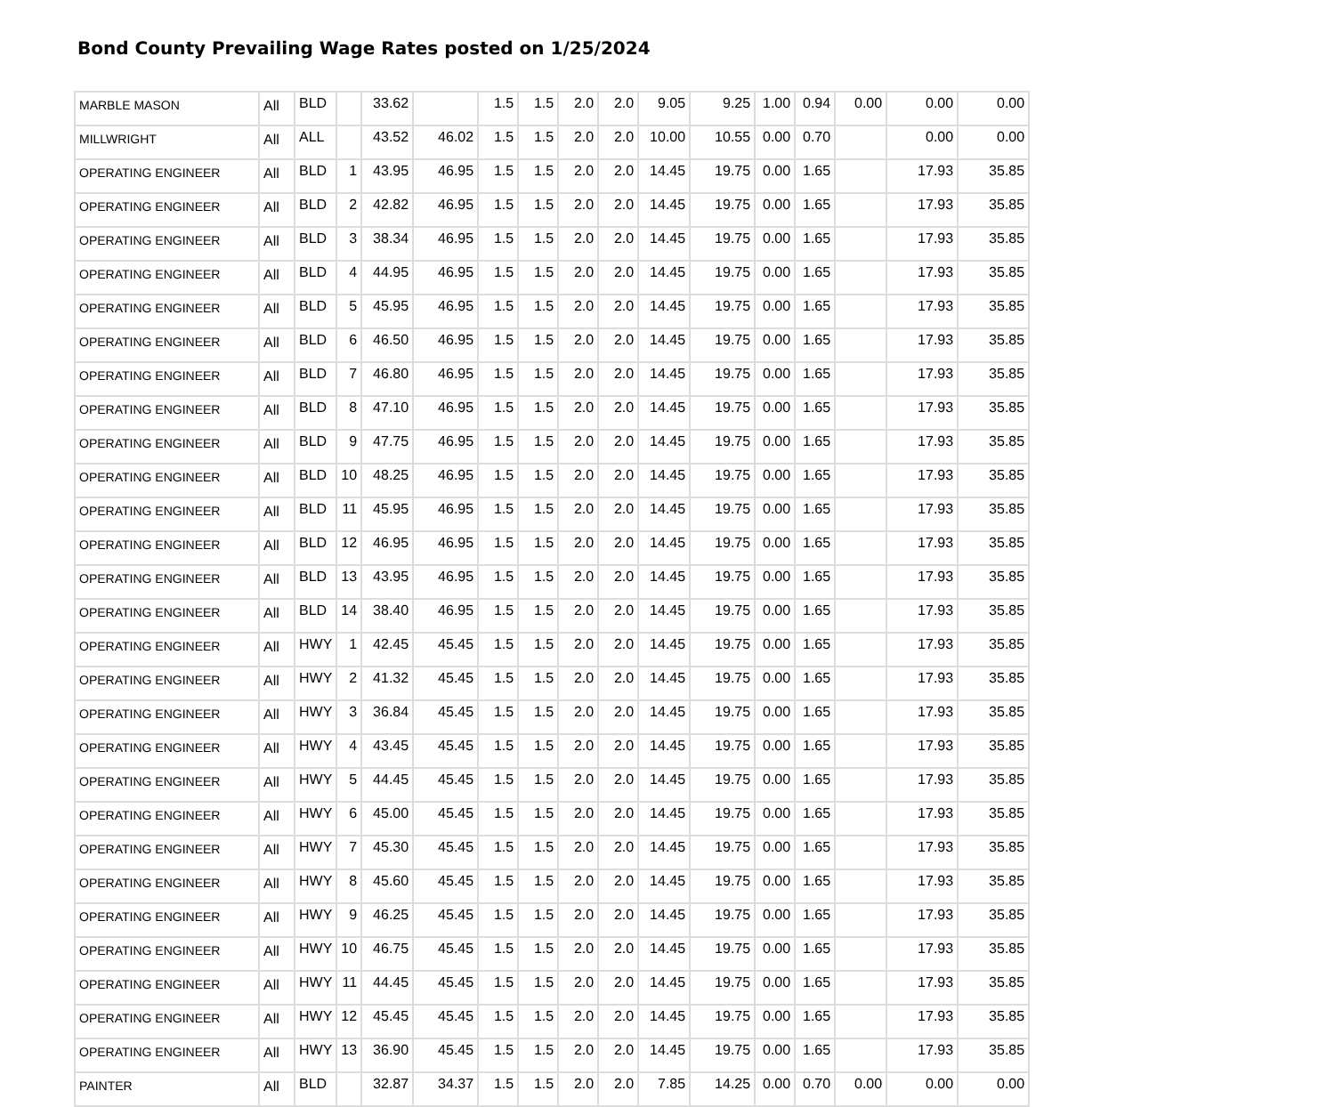Bond County Prevailing Wage Rates posted on 1/25/2024
| MARBLE MASON | All | BLD | | 33.62 | | 1.5 | 1.5 | 2.0 | 2.0 | 9.05 | 9.25 | 1.00 | 0.94 | 0.00 | 0.00 | 0.00 |
| MILLWRIGHT | All | ALL | | 43.52 | 46.02 | 1.5 | 1.5 | 2.0 | 2.0 | 10.00 | 10.55 | 0.00 | 0.70 | | 0.00 | 0.00 |
| OPERATING ENGINEER | All | BLD | 1 | 43.95 | 46.95 | 1.5 | 1.5 | 2.0 | 2.0 | 14.45 | 19.75 | 0.00 | 1.65 | | 17.93 | 35.85 |
| OPERATING ENGINEER | All | BLD | 2 | 42.82 | 46.95 | 1.5 | 1.5 | 2.0 | 2.0 | 14.45 | 19.75 | 0.00 | 1.65 | | 17.93 | 35.85 |
| OPERATING ENGINEER | All | BLD | 3 | 38.34 | 46.95 | 1.5 | 1.5 | 2.0 | 2.0 | 14.45 | 19.75 | 0.00 | 1.65 | | 17.93 | 35.85 |
| OPERATING ENGINEER | All | BLD | 4 | 44.95 | 46.95 | 1.5 | 1.5 | 2.0 | 2.0 | 14.45 | 19.75 | 0.00 | 1.65 | | 17.93 | 35.85 |
| OPERATING ENGINEER | All | BLD | 5 | 45.95 | 46.95 | 1.5 | 1.5 | 2.0 | 2.0 | 14.45 | 19.75 | 0.00 | 1.65 | | 17.93 | 35.85 |
| OPERATING ENGINEER | All | BLD | 6 | 46.50 | 46.95 | 1.5 | 1.5 | 2.0 | 2.0 | 14.45 | 19.75 | 0.00 | 1.65 | | 17.93 | 35.85 |
| OPERATING ENGINEER | All | BLD | 7 | 46.80 | 46.95 | 1.5 | 1.5 | 2.0 | 2.0 | 14.45 | 19.75 | 0.00 | 1.65 | | 17.93 | 35.85 |
| OPERATING ENGINEER | All | BLD | 8 | 47.10 | 46.95 | 1.5 | 1.5 | 2.0 | 2.0 | 14.45 | 19.75 | 0.00 | 1.65 | | 17.93 | 35.85 |
| OPERATING ENGINEER | All | BLD | 9 | 47.75 | 46.95 | 1.5 | 1.5 | 2.0 | 2.0 | 14.45 | 19.75 | 0.00 | 1.65 | | 17.93 | 35.85 |
| OPERATING ENGINEER | All | BLD | 10 | 48.25 | 46.95 | 1.5 | 1.5 | 2.0 | 2.0 | 14.45 | 19.75 | 0.00 | 1.65 | | 17.93 | 35.85 |
| OPERATING ENGINEER | All | BLD | 11 | 45.95 | 46.95 | 1.5 | 1.5 | 2.0 | 2.0 | 14.45 | 19.75 | 0.00 | 1.65 | | 17.93 | 35.85 |
| OPERATING ENGINEER | All | BLD | 12 | 46.95 | 46.95 | 1.5 | 1.5 | 2.0 | 2.0 | 14.45 | 19.75 | 0.00 | 1.65 | | 17.93 | 35.85 |
| OPERATING ENGINEER | All | BLD | 13 | 43.95 | 46.95 | 1.5 | 1.5 | 2.0 | 2.0 | 14.45 | 19.75 | 0.00 | 1.65 | | 17.93 | 35.85 |
| OPERATING ENGINEER | All | BLD | 14 | 38.40 | 46.95 | 1.5 | 1.5 | 2.0 | 2.0 | 14.45 | 19.75 | 0.00 | 1.65 | | 17.93 | 35.85 |
| OPERATING ENGINEER | All | HWY | 1 | 42.45 | 45.45 | 1.5 | 1.5 | 2.0 | 2.0 | 14.45 | 19.75 | 0.00 | 1.65 | | 17.93 | 35.85 |
| OPERATING ENGINEER | All | HWY | 2 | 41.32 | 45.45 | 1.5 | 1.5 | 2.0 | 2.0 | 14.45 | 19.75 | 0.00 | 1.65 | | 17.93 | 35.85 |
| OPERATING ENGINEER | All | HWY | 3 | 36.84 | 45.45 | 1.5 | 1.5 | 2.0 | 2.0 | 14.45 | 19.75 | 0.00 | 1.65 | | 17.93 | 35.85 |
| OPERATING ENGINEER | All | HWY | 4 | 43.45 | 45.45 | 1.5 | 1.5 | 2.0 | 2.0 | 14.45 | 19.75 | 0.00 | 1.65 | | 17.93 | 35.85 |
| OPERATING ENGINEER | All | HWY | 5 | 44.45 | 45.45 | 1.5 | 1.5 | 2.0 | 2.0 | 14.45 | 19.75 | 0.00 | 1.65 | | 17.93 | 35.85 |
| OPERATING ENGINEER | All | HWY | 6 | 45.00 | 45.45 | 1.5 | 1.5 | 2.0 | 2.0 | 14.45 | 19.75 | 0.00 | 1.65 | | 17.93 | 35.85 |
| OPERATING ENGINEER | All | HWY | 7 | 45.30 | 45.45 | 1.5 | 1.5 | 2.0 | 2.0 | 14.45 | 19.75 | 0.00 | 1.65 | | 17.93 | 35.85 |
| OPERATING ENGINEER | All | HWY | 8 | 45.60 | 45.45 | 1.5 | 1.5 | 2.0 | 2.0 | 14.45 | 19.75 | 0.00 | 1.65 | | 17.93 | 35.85 |
| OPERATING ENGINEER | All | HWY | 9 | 46.25 | 45.45 | 1.5 | 1.5 | 2.0 | 2.0 | 14.45 | 19.75 | 0.00 | 1.65 | | 17.93 | 35.85 |
| OPERATING ENGINEER | All | HWY | 10 | 46.75 | 45.45 | 1.5 | 1.5 | 2.0 | 2.0 | 14.45 | 19.75 | 0.00 | 1.65 | | 17.93 | 35.85 |
| OPERATING ENGINEER | All | HWY | 11 | 44.45 | 45.45 | 1.5 | 1.5 | 2.0 | 2.0 | 14.45 | 19.75 | 0.00 | 1.65 | | 17.93 | 35.85 |
| OPERATING ENGINEER | All | HWY | 12 | 45.45 | 45.45 | 1.5 | 1.5 | 2.0 | 2.0 | 14.45 | 19.75 | 0.00 | 1.65 | | 17.93 | 35.85 |
| OPERATING ENGINEER | All | HWY | 13 | 36.90 | 45.45 | 1.5 | 1.5 | 2.0 | 2.0 | 14.45 | 19.75 | 0.00 | 1.65 | | 17.93 | 35.85 |
| PAINTER | All | BLD | | 32.87 | 34.37 | 1.5 | 1.5 | 2.0 | 2.0 | 7.85 | 14.25 | 0.00 | 0.70 | 0.00 | 0.00 | 0.00 |